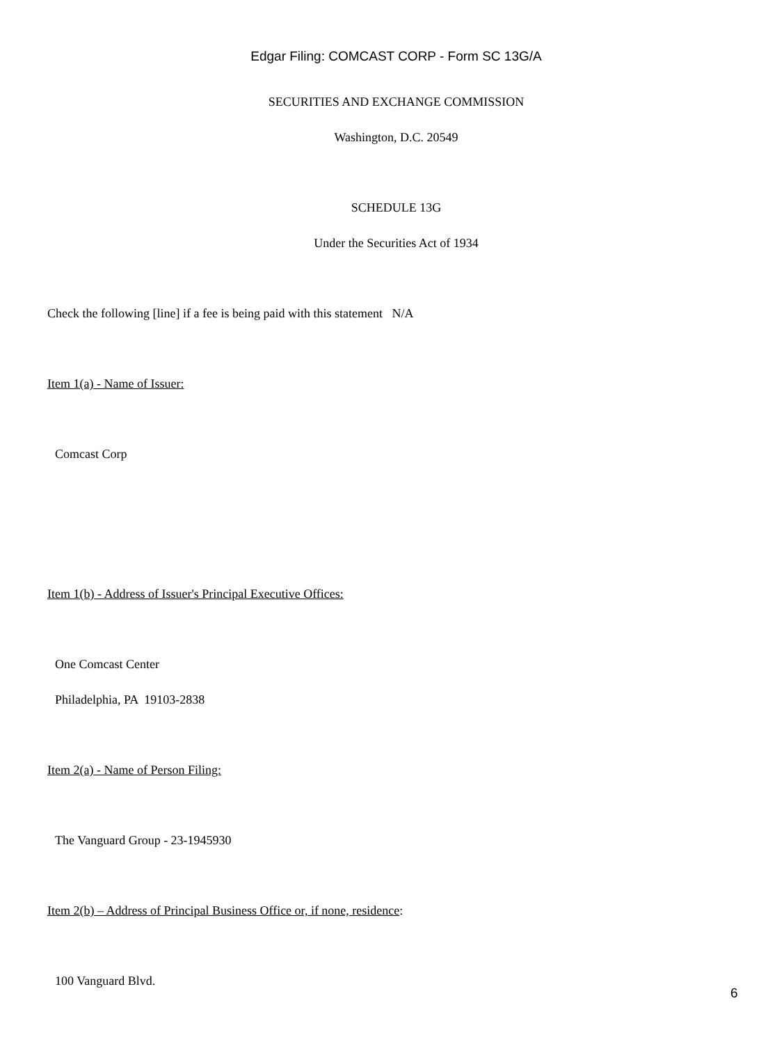Edgar Filing: COMCAST CORP - Form SC 13G/A
SECURITIES AND EXCHANGE COMMISSION
Washington, D.C. 20549
SCHEDULE 13G
Under the Securities Act of 1934
Check the following [line] if a fee is being paid with this statement N/A
Item 1(a) - Name of Issuer:
Comcast Corp
Item 1(b) - Address of Issuer's Principal Executive Offices:
One Comcast Center
Philadelphia, PA 19103-2838
Item 2(a) - Name of Person Filing:
The Vanguard Group - 23-1945930
Item 2(b) – Address of Principal Business Office or, if none, residence:
100 Vanguard Blvd.
6